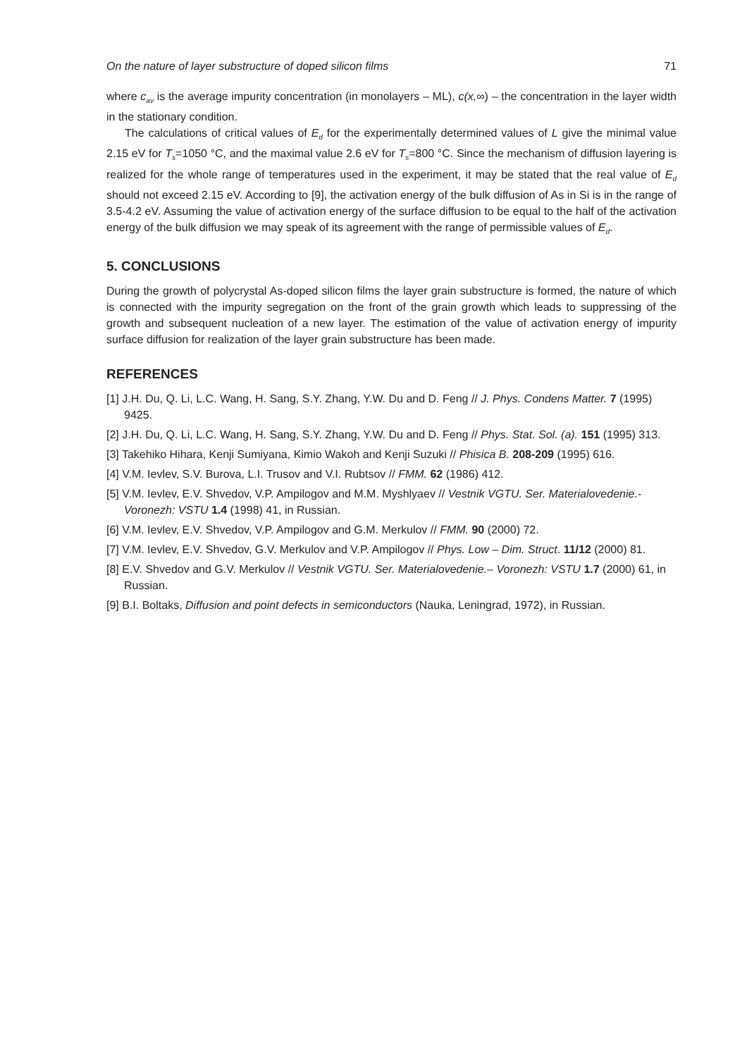On the nature of layer substructure of doped silicon films 71
where c<sub>av</sub> is the average impurity concentration (in monolayers – ML), c(x,∞) – the concentration in the layer width in the stationary condition.
The calculations of critical values of E<sub>d</sub> for the experimentally determined values of L give the minimal value 2.15 eV for T<sub>s</sub>=1050 °C, and the maximal value 2.6 eV for T<sub>s</sub>=800 °C. Since the mechanism of diffusion layering is realized for the whole range of temperatures used in the experiment, it may be stated that the real value of E<sub>d</sub> should not exceed 2.15 eV. According to [9], the activation energy of the bulk diffusion of As in Si is in the range of 3.5-4.2 eV. Assuming the value of activation energy of the surface diffusion to be equal to the half of the activation energy of the bulk diffusion we may speak of its agreement with the range of permissible values of E<sub>d</sub>.
5. CONCLUSIONS
During the growth of polycrystal As-doped silicon films the layer grain substructure is formed, the nature of which is connected with the impurity segregation on the front of the grain growth which leads to suppressing of the growth and subsequent nucleation of a new layer. The estimation of the value of activation energy of impurity surface diffusion for realization of the layer grain substructure has been made.
REFERENCES
[1] J.H. Du, Q. Li, L.C. Wang, H. Sang, S.Y. Zhang, Y.W. Du and D. Feng // J. Phys. Condens Matter. 7 (1995) 9425.
[2] J.H. Du, Q. Li, L.C. Wang, H. Sang, S.Y. Zhang, Y.W. Du and D. Feng // Phys. Stat. Sol. (a). 151 (1995) 313.
[3] Takehiko Hihara, Kenji Sumiyana, Kimio Wakoh and Kenji Suzuki // Phisica B. 208-209 (1995) 616.
[4] V.M. Ievlev, S.V. Burova, L.I. Trusov and V.I. Rubtsov // FMM. 62 (1986) 412.
[5] V.M. Ievlev, E.V. Shvedov, V.P. Ampilogov and M.M. Myshlyaev // Vestnik VGTU. Ser. Materialovedenie.- Voronezh: VSTU 1.4 (1998) 41, in Russian.
[6] V.M. Ievlev, E.V. Shvedov, V.P. Ampilogov and G.M. Merkulov // FMM. 90 (2000) 72.
[7] V.M. Ievlev, E.V. Shvedov, G.V. Merkulov and V.P. Ampilogov // Phys. Low – Dim. Struct. 11/12 (2000) 81.
[8] E.V. Shvedov and G.V. Merkulov // Vestnik VGTU. Ser. Materialovedenie.– Voronezh: VSTU 1.7 (2000) 61, in Russian.
[9] B.I. Boltaks, Diffusion and point defects in semiconductors (Nauka, Leningrad, 1972), in Russian.